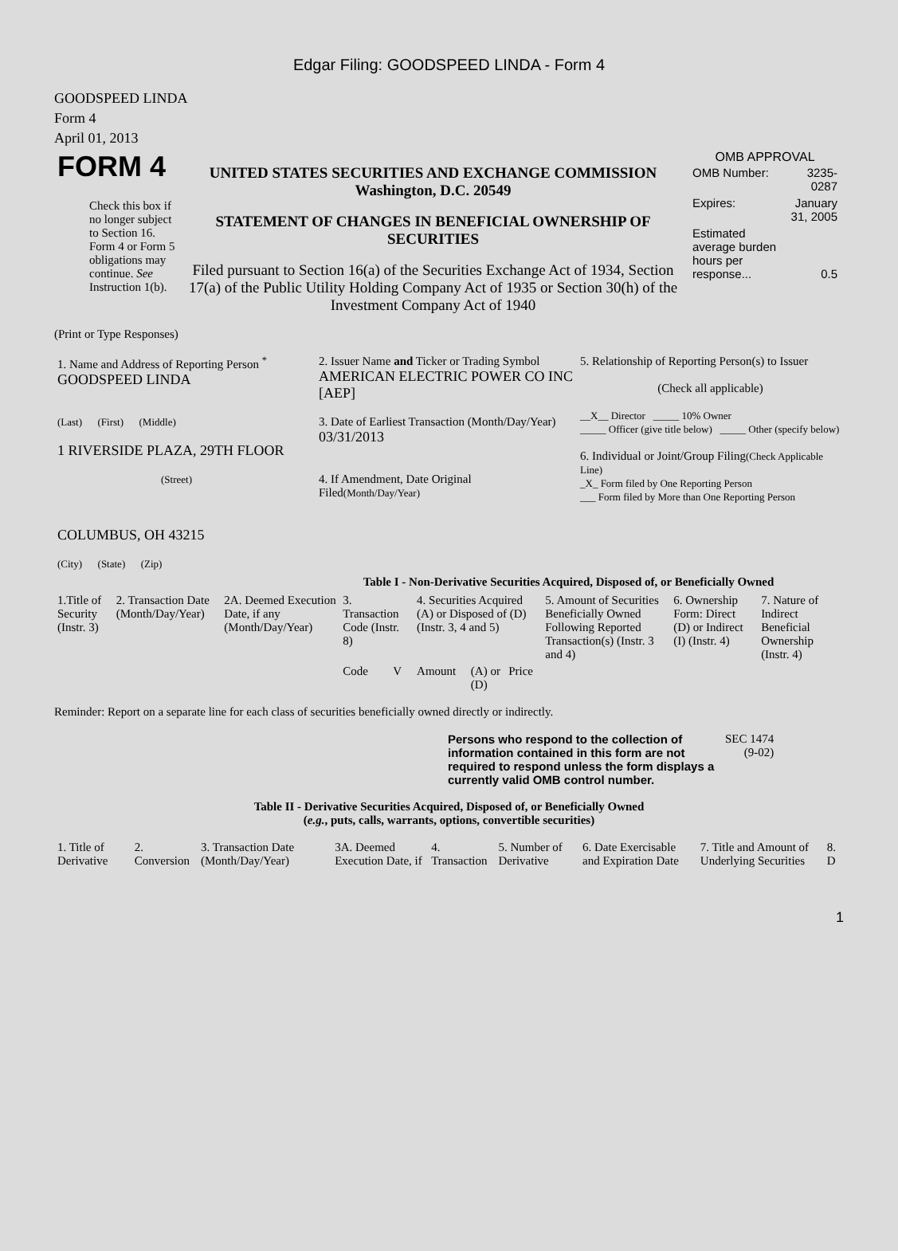Edgar Filing: GOODSPEED LINDA - Form 4
GOODSPEED LINDA
Form 4
April 01, 2013
| FORM 4 Check this box if no longer subject to Section 16. Form 4 or Form 5 obligations may continue. See Instruction 1(b). | UNITED STATES SECURITIES AND EXCHANGE COMMISSION Washington, D.C. 20549 STATEMENT OF CHANGES IN BENEFICIAL OWNERSHIP OF SECURITIES Filed pursuant to Section 16(a) of the Securities Exchange Act of 1934, Section 17(a) of the Public Utility Holding Company Act of 1935 or Section 30(h) of the Investment Company Act of 1940 | OMB APPROVAL / OMB Number: / 3235-0287 / / Expires: / January 31, 2005 / / Estimated average burden hours per response... / 0.5 / |
(Print or Type Responses)
| 1. Name and Address of Reporting Person <sup>*</sup> GOODSPEED LINDA (Last) (First) (Middle) 1 RIVERSIDE PLAZA, 29TH FLOOR (Street) COLUMBUS, OH 43215 (City) (State) (Zip) | 2. Issuer Name and Ticker or Trading Symbol AMERICAN ELECTRIC POWER CO INC [AEP] 3. Date of Earliest Transaction (Month/Day/Year) 03/31/2013 4. If Amendment, Date Original Filed (Month/Day/Year) | 5. Relationship of Reporting Person(s) to Issuer (Check all applicable) __X__ Director _____ 10% Owner _____ Officer (give title below) _____ Other (specify below) 6. Individual or Joint/Group Filing (Check Applicable Line) _X_ Form filed by One Reporting Person ___ Form filed by More than One Reporting Person |
Table I - Non-Derivative Securities Acquired, Disposed of, or Beneficially Owned
| 1.Title of Security (Instr. 3) | 2. Transaction Date (Month/Day/Year) | 2A. Deemed Execution Date, if any (Month/Day/Year) | 3. Transaction Code (Instr. 8) | | 4. Securities Acquired (A) or Disposed of (D) (Instr. 3, 4 and 5) | | | 5. Amount of Securities Beneficially Owned Following Reported Transaction(s) (Instr. 3 and 4) | 6. Ownership Form: Direct (D) or Indirect (I) (Instr. 4) | 7. Nature of Indirect Beneficial Ownership (Instr. 4) |
| --- | --- | --- | --- | --- | --- | --- | --- | --- | --- | --- |
| | | | Code | V | Amount | (A) or (D) | Price | | | |
Reminder: Report on a separate line for each class of securities beneficially owned directly or indirectly.
| Persons who respond to the collection of information contained in this form are not required to respond unless the form displays a currently valid OMB control number. | SEC 1474 (9-02) |
Table II - Derivative Securities Acquired, Disposed of, or Beneficially Owned
(e.g., puts, calls, warrants, options, convertible securities)
| 1. Title of Derivative | 2. Conversion | 3. Transaction Date (Month/Day/Year) | 3A. Deemed Execution Date, if | 4. Transaction | 5. Number of Derivative | 6. Date Exercisable and Expiration Date | 7. Title and Amount of Underlying Securities | 8. D |
| --- | --- | --- | --- | --- | --- | --- | --- | --- |
1